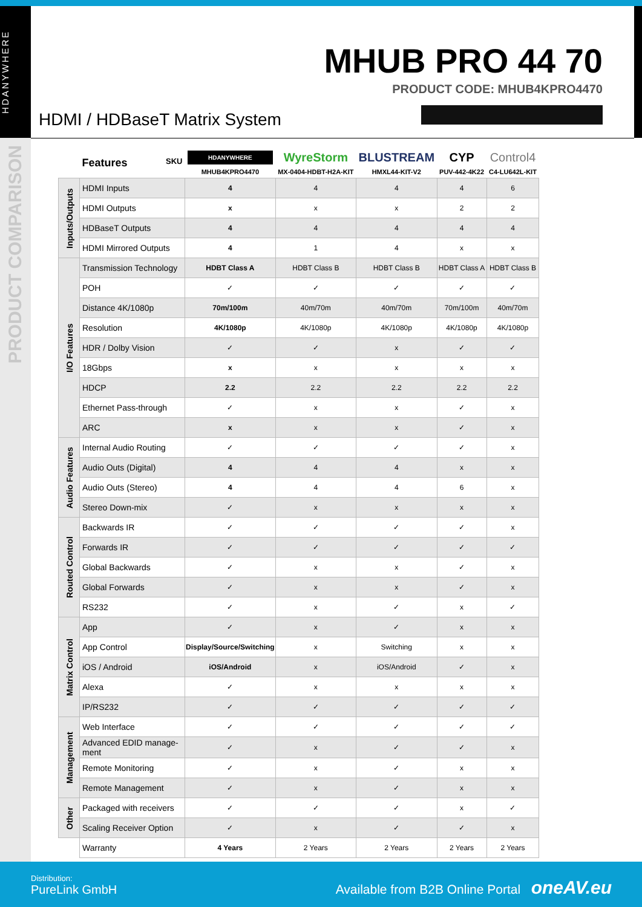HDANYWHERE
PRODUCT COMPARISON
MHUB PRO 44 70
PRODUCT CODE: MHUB4KPRO4470
HDMI / HDBaseT Matrix System
| | Features SKU | HDANYWHERE MHUB4KPRO4470 | WyreStorm MX-0404-HDBT-H2A-KIT | BLUSTREAM HMXL44-KIT-V2 | CYP PUV-442-4K22 | Control4 C4-LU642L-KIT |
| --- | --- | --- | --- | --- | --- | --- |
| Inputs/Outputs | HDMI Inputs | 4 | 4 | 4 | 4 | 6 |
| | HDMI Outputs | x | x | x | 2 | 2 |
| | HDBaseT Outputs | 4 | 4 | 4 | 4 | 4 |
| | HDMI Mirrored Outputs | 4 | 1 | 4 | x | x |
| I/O Features | Transmission Technology | HDBT Class A | HDBT Class B | HDBT Class B | HDBT Class A | HDBT Class B |
| | POH | ✓ | ✓ | ✓ | ✓ | ✓ |
| | Distance 4K/1080p | 70m/100m | 40m/70m | 40m/70m | 70m/100m | 40m/70m |
| | Resolution | 4K/1080p | 4K/1080p | 4K/1080p | 4K/1080p | 4K/1080p |
| | HDR / Dolby Vision | ✓ | ✓ | x | ✓ | ✓ |
| | 18Gbps | x | x | x | x | x |
| | HDCP | 2.2 | 2.2 | 2.2 | 2.2 | 2.2 |
| | Ethernet Pass-through | ✓ | x | x | ✓ | x |
| | ARC | x | x | x | ✓ | x |
| Audio Features | Internal Audio Routing | ✓ | ✓ | ✓ | ✓ | x |
| | Audio Outs (Digital) | 4 | 4 | 4 | x | x |
| | Audio Outs (Stereo) | 4 | 4 | 4 | 6 | x |
| | Stereo Down-mix | ✓ | x | x | x | x |
| Routed Control | Backwards IR | ✓ | ✓ | ✓ | ✓ | x |
| | Forwards IR | ✓ | ✓ | ✓ | ✓ | ✓ |
| | Global Backwards | ✓ | x | x | ✓ | x |
| | Global Forwards | ✓ | x | x | ✓ | x |
| | RS232 | ✓ | x | ✓ | x | ✓ |
| Matrix Control | App | ✓ | x | ✓ | x | x |
| | App Control | Display/Source/Switching | x | Switching | x | x |
| | iOS / Android | iOS/Android | x | iOS/Android | ✓ | x |
| | Alexa | ✓ | x | x | x | x |
| | IP/RS232 | ✓ | ✓ | ✓ | ✓ | ✓ |
| Management | Web Interface | ✓ | ✓ | ✓ | ✓ | ✓ |
| | Advanced EDID manage-ment | ✓ | x | ✓ | ✓ | x |
| | Remote Monitoring | ✓ | x | ✓ | x | x |
| | Remote Management | ✓ | x | ✓ | x | x |
| Other | Packaged with receivers | ✓ | ✓ | ✓ | x | ✓ |
| | Scaling Receiver Option | ✓ | x | ✓ | ✓ | x |
| | Warranty | 4 Years | 2 Years | 2 Years | 2 Years | 2 Years |
Distribution:
PureLink GmbH
Available from B2B Online Portal oneAV.eu